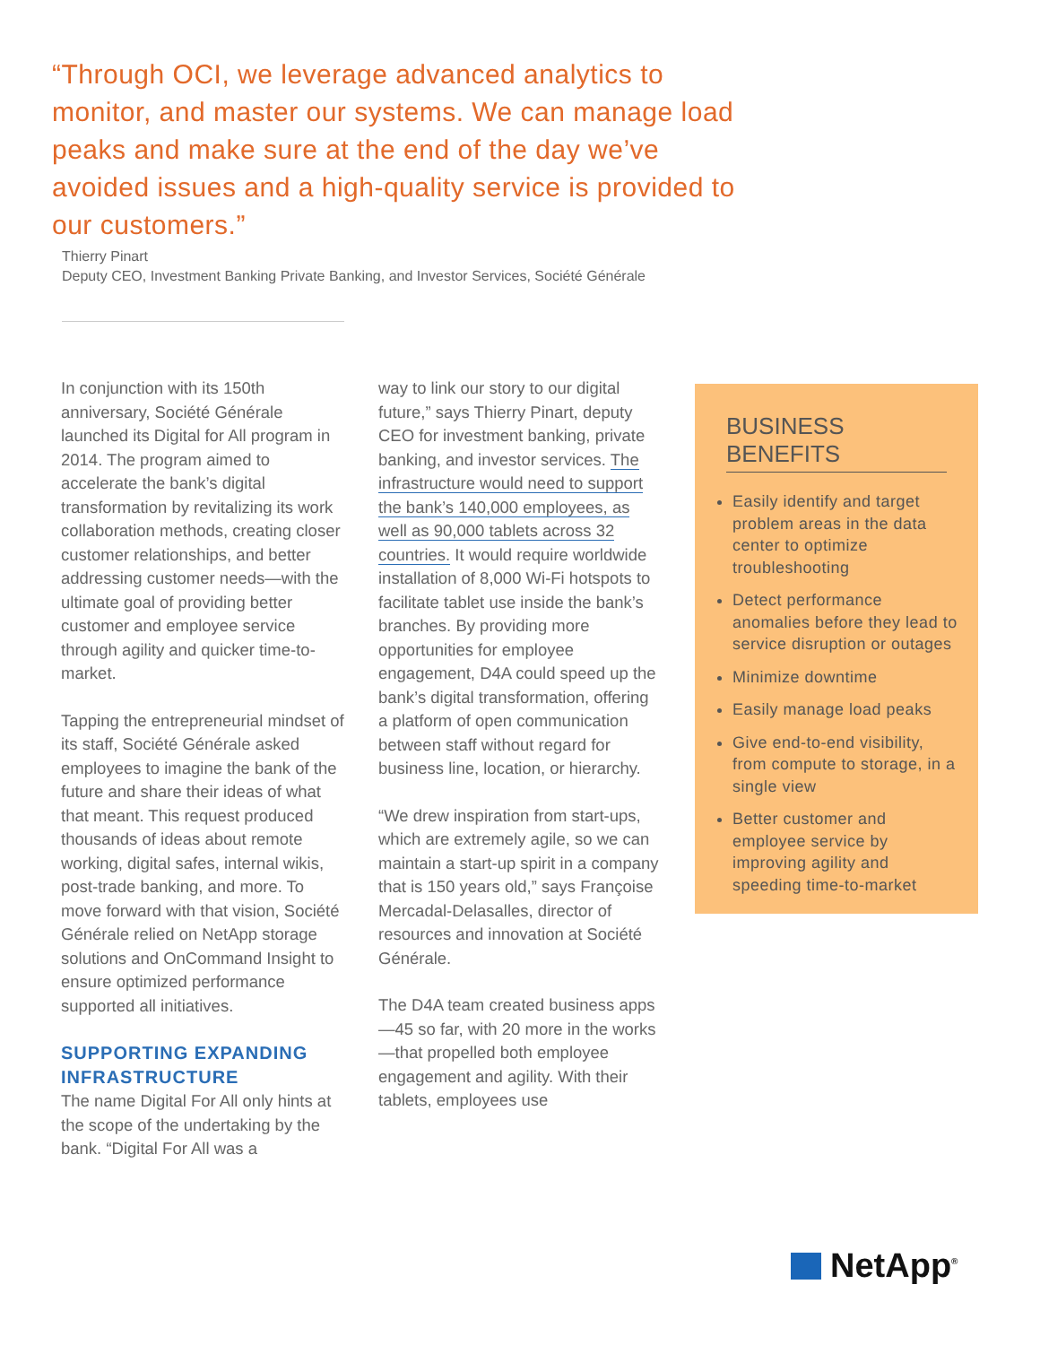“Through OCI, we leverage advanced analytics to monitor, and master our systems. We can manage load peaks and make sure at the end of the day we’ve avoided issues and a high-quality service is provided to our customers.”
Thierry Pinart
Deputy CEO, Investment Banking Private Banking, and Investor Services, Société Générale
In conjunction with its 150th anniversary, Société Générale launched its Digital for All program in 2014. The program aimed to accelerate the bank’s digital transformation by revitalizing its work collaboration methods, creating closer customer relationships, and better addressing customer needs—with the ultimate goal of providing better customer and employee service through agility and quicker time-to-market.
Tapping the entrepreneurial mindset of its staff, Société Générale asked employees to imagine the bank of the future and share their ideas of what that meant. This request produced thousands of ideas about remote working, digital safes, internal wikis, post-trade banking, and more. To move forward with that vision, Société Générale relied on NetApp storage solutions and OnCommand Insight to ensure optimized performance supported all initiatives.
SUPPORTING EXPANDING INFRASTRUCTURE
The name Digital For All only hints at the scope of the undertaking by the bank. “Digital For All was a
way to link our story to our digital future,” says Thierry Pinart, deputy CEO for investment banking, private banking, and investor services. The infrastructure would need to support the bank’s 140,000 employees, as well as 90,000 tablets across 32 countries. It would require worldwide installation of 8,000 Wi-Fi hotspots to facilitate tablet use inside the bank’s branches. By providing more opportunities for employee engagement, D4A could speed up the bank’s digital transformation, offering a platform of open communication between staff without regard for business line, location, or hierarchy.
“We drew inspiration from start-ups, which are extremely agile, so we can maintain a start-up spirit in a company that is 150 years old,” says Françoise Mercadal-Delasalles, director of resources and innovation at Société Générale.
The D4A team created business apps—45 so far, with 20 more in the works—that propelled both employee engagement and agility. With their tablets, employees use
BUSINESS BENEFITS
Easily identify and target problem areas in the data center to optimize troubleshooting
Detect performance anomalies before they lead to service disruption or outages
Minimize downtime
Easily manage load peaks
Give end-to-end visibility, from compute to storage, in a single view
Better customer and employee service by improving agility and speeding time-to-market
NetApp<sup>®</sup>